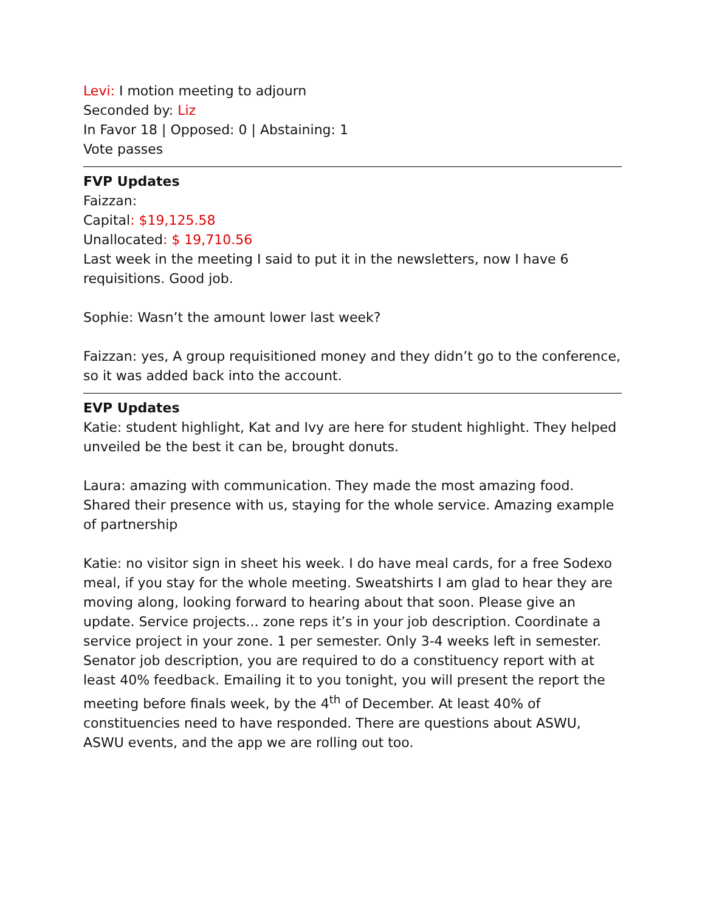Levi: I motion meeting to adjourn
Seconded by: Liz
In Favor 18 | Opposed: 0 | Abstaining: 1
Vote passes
FVP Updates
Faizzan:
Capital: $19,125.58
Unallocated: $ 19,710.56
Last week in the meeting I said to put it in the newsletters, now I have 6 requisitions. Good job.
Sophie: Wasn’t the amount lower last week?
Faizzan: yes, A group requisitioned money and they didn’t go to the conference, so it was added back into the account.
EVP Updates
Katie: student highlight, Kat and Ivy are here for student highlight. They helped unveiled be the best it can be, brought donuts.
Laura: amazing with communication. They made the most amazing food. Shared their presence with us, staying for the whole service. Amazing example of partnership
Katie: no visitor sign in sheet his week. I do have meal cards, for a free Sodexo meal, if you stay for the whole meeting. Sweatshirts I am glad to hear they are moving along, looking forward to hearing about that soon. Please give an update. Service projects... zone reps it’s in your job description. Coordinate a service project in your zone. 1 per semester. Only 3-4 weeks left in semester. Senator job description, you are required to do a constituency report with at least 40% feedback. Emailing it to you tonight, you will present the report the meeting before finals week, by the 4<sup>th</sup> of December. At least 40% of constituencies need to have responded. There are questions about ASWU, ASWU events, and the app we are rolling out too.